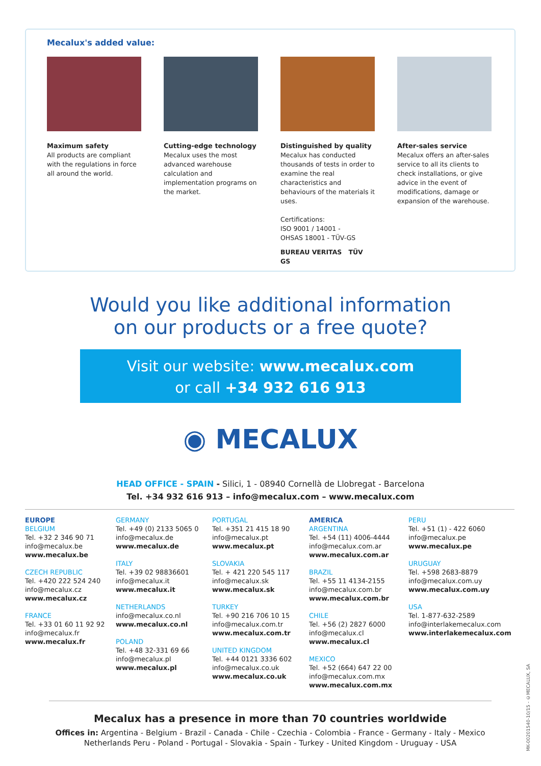Mecalux's added value:
Maximum safety
All products are compliant with the regulations in force all around the world.
Cutting-edge technology
Mecalux uses the most advanced warehouse calculation and implementation programs on the market.
Distinguished by quality
Mecalux has conducted thousands of tests in order to examine the real characteristics and behaviours of the materials it uses.
Certifications:
ISO 9001 / 14001 -
OHSAS 18001 - TÜV-GS
BUREAU VERITAS TÜV GS
After-sales service
Mecalux offers an after-sales service to all its clients to check installations, or give advice in the event of modifications, damage or expansion of the warehouse.
Would you like additional information
on our products or a free quote?
Visit our website: www.mecalux.com
or call +34 932 616 913
◉ MECALUX
HEAD OFFICE - SPAIN - Silici, 1 - 08940 Cornellà de Llobregat - Barcelona
Tel. +34 932 616 913 – info@mecalux.com – www.mecalux.com
EUROPE
BELGIUM
Tel. +32 2 346 90 71
info@mecalux.be
www.mecalux.be
CZECH REPUBLIC
Tel. +420 222 524 240
info@mecalux.cz
www.mecalux.cz
FRANCE
Tel. +33 01 60 11 92 92
info@mecalux.fr
www.mecalux.fr
GERMANY
Tel. +49 (0) 2133 5065 0
info@mecalux.de
www.mecalux.de
ITALY
Tel. +39 02 98836601
info@mecalux.it
www.mecalux.it
NETHERLANDS
info@mecalux.co.nl
www.mecalux.co.nl
POLAND
Tel. +48 32-331 69 66
info@mecalux.pl
www.mecalux.pl
PORTUGAL
Tel. +351 21 415 18 90
info@mecalux.pt
www.mecalux.pt
SLOVAKIA
Tel. + 421 220 545 117
info@mecalux.sk
www.mecalux.sk
TURKEY
Tel. +90 216 706 10 15
info@mecalux.com.tr
www.mecalux.com.tr
UNITED KINGDOM
Tel. +44 0121 3336 602
info@mecalux.co.uk
www.mecalux.co.uk
AMERICA
ARGENTINA
Tel. +54 (11) 4006-4444
info@mecalux.com.ar
www.mecalux.com.ar
BRAZIL
Tel. +55 11 4134-2155
info@mecalux.com.br
www.mecalux.com.br
CHILE
Tel. +56 (2) 2827 6000
info@mecalux.cl
www.mecalux.cl
MEXICO
Tel. +52 (664) 647 22 00
info@mecalux.com.mx
www.mecalux.com.mx
PERU
Tel. +51 (1) - 422 6060
info@mecalux.pe
www.mecalux.pe
URUGUAY
Tel. +598 2683-8879
info@mecalux.com.uy
www.mecalux.com.uy
USA
Tel. 1-877-632-2589
info@interlakemecalux.com
www.interlakemecalux.com
Mecalux has a presence in more than 70 countries worldwide
Offices in: Argentina - Belgium - Brazil - Canada - Chile - Czechia - Colombia - France - Germany - Italy - Mexico Netherlands Peru - Poland - Portugal - Slovakia - Spain - Turkey - United Kingdom - Uruguay - USA
MK-00201540-10/15 - ©MECALUX, SA